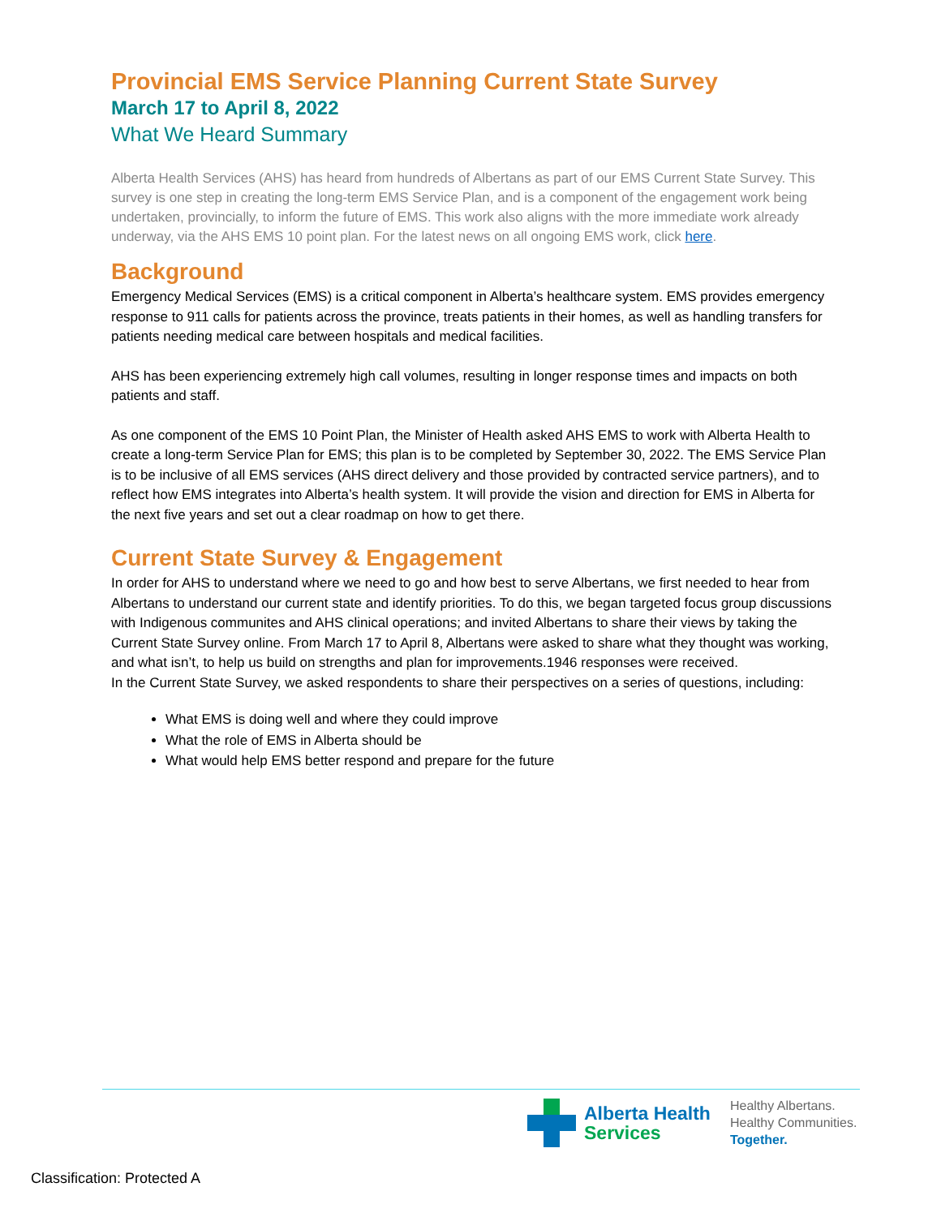Provincial EMS Service Planning Current State Survey
March 17 to April 8, 2022
What We Heard Summary
Alberta Health Services (AHS) has heard from hundreds of Albertans as part of our EMS Current State Survey. This survey is one step in creating the long-term EMS Service Plan, and is a component of the engagement work being undertaken, provincially, to inform the future of EMS. This work also aligns with the more immediate work already underway, via the AHS EMS 10 point plan. For the latest news on all ongoing EMS work, click here.
Background
Emergency Medical Services (EMS) is a critical component in Alberta’s healthcare system. EMS provides emergency response to 911 calls for patients across the province, treats patients in their homes, as well as handling transfers for patients needing medical care between hospitals and medical facilities.
AHS has been experiencing extremely high call volumes, resulting in longer response times and impacts on both patients and staff.
As one component of the EMS 10 Point Plan, the Minister of Health asked AHS EMS to work with Alberta Health to create a long-term Service Plan for EMS; this plan is to be completed by September 30, 2022. The EMS Service Plan is to be inclusive of all EMS services (AHS direct delivery and those provided by contracted service partners), and to reflect how EMS integrates into Alberta’s health system. It will provide the vision and direction for EMS in Alberta for the next five years and set out a clear roadmap on how to get there.
Current State Survey & Engagement
In order for AHS to understand where we need to go and how best to serve Albertans, we first needed to hear from Albertans to understand our current state and identify priorities. To do this, we began targeted focus group discussions with Indigenous communites and AHS clinical operations; and invited Albertans to share their views by taking the Current State Survey online. From March 17 to April 8, Albertans were asked to share what they thought was working, and what isn’t, to help us build on strengths and plan for improvements.1946 responses were received.
In the Current State Survey, we asked respondents to share their perspectives on a series of questions, including:
What EMS is doing well and where they could improve
What the role of EMS in Alberta should be
What would help EMS better respond and prepare for the future
Alberta Health
Services
Healthy Albertans.
Healthy Communities.
Together.
Classification: Protected A